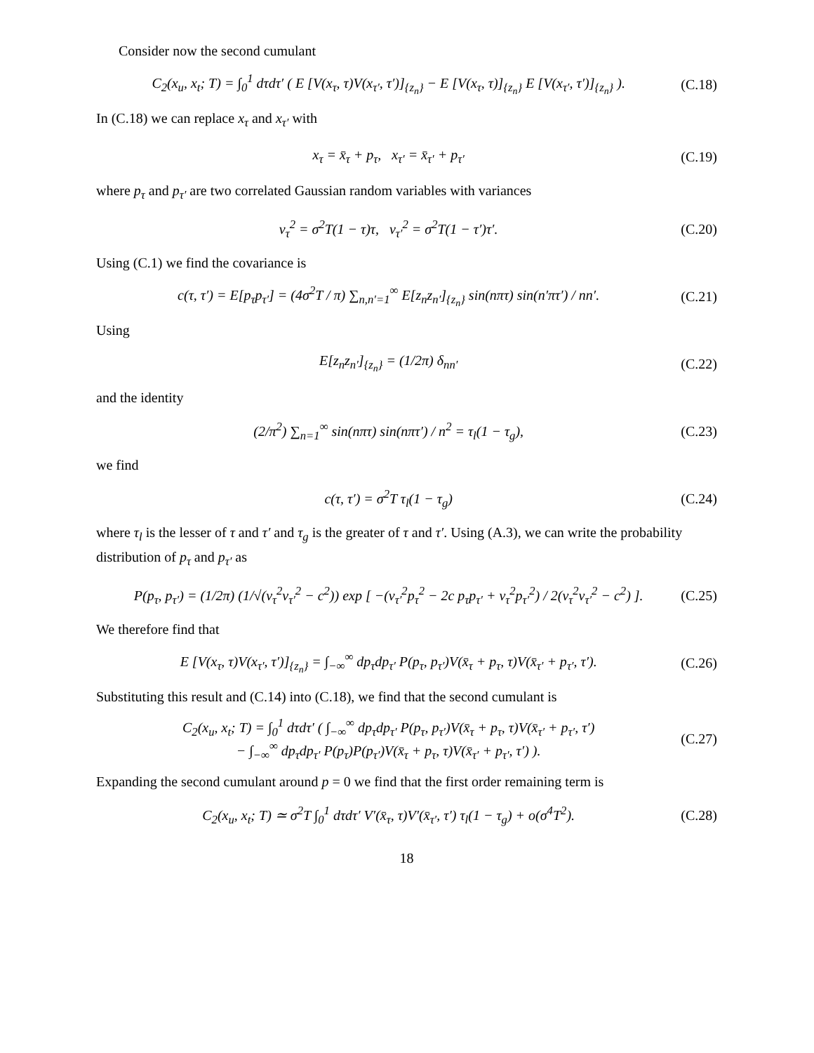Consider now the second cumulant
C<sub>2</sub>(x<sub>u</sub>, x<sub>t</sub>; T) = ∫<sub>0</sub><sup>1</sup> dτdτ′ ( E [V(x<sub>τ</sub>, τ)V(x<sub>τ′</sub>, τ′)]<sub>{z<sub>n</sub>}</sub> − E [V(x<sub>τ</sub>, τ)]<sub>{z<sub>n</sub>}</sub> E [V(x<sub>τ′</sub>, τ′)]<sub>{z<sub>n</sub>}</sub> ). (C.18)
In (C.18) we can replace x<sub>τ</sub> and x<sub>τ′</sub> with
x<sub>τ</sub> = x̄<sub>τ</sub> + p<sub>τ</sub>, x<sub>τ′</sub> = x̄<sub>τ′</sub> + p<sub>τ′</sub> (C.19)
where p<sub>τ</sub> and p<sub>τ′</sub> are two correlated Gaussian random variables with variances
ν<sub>τ</sub><sup>2</sup> = σ<sup>2</sup>T(1 − τ)τ, ν<sub>τ′</sub><sup>2</sup> = σ<sup>2</sup>T(1 − τ′)τ′. (C.20)
Using (C.1) we find the covariance is
c(τ, τ′) = E[p<sub>τ</sub>p<sub>τ′</sub>] = (4σ<sup>2</sup>T / π) ∑<sub>n,n′=1</sub><sup>∞</sup> E[z<sub>n</sub>z<sub>n′</sub>]<sub>{z<sub>n</sub>}</sub> sin(nπτ) sin(n′πτ′) / nn′. (C.21)
Using
E[z<sub>n</sub>z<sub>n′</sub>]<sub>{z<sub>n</sub>}</sub> = (1/2π) δ<sub>nn′</sub> (C.22)
and the identity
(2/π<sup>2</sup>) ∑<sub>n=1</sub><sup>∞</sup> sin(nπτ) sin(nπτ′) / n<sup>2</sup> = τ<sub>l</sub>(1 − τ<sub>g</sub>), (C.23)
we find
c(τ, τ′) = σ<sup>2</sup>T τ<sub>l</sub>(1 − τ<sub>g</sub>) (C.24)
where τ<sub>l</sub> is the lesser of τ and τ′ and τ<sub>g</sub> is the greater of τ and τ′. Using (A.3), we can write the probability distribution of p<sub>τ</sub> and p<sub>τ′</sub> as
P(p<sub>τ</sub>, p<sub>τ′</sub>) = (1/2π) (1/√(ν<sub>τ</sub><sup>2</sup>ν<sub>τ′</sub><sup>2</sup> − c<sup>2</sup>)) exp [ −(ν<sub>τ′</sub><sup>2</sup>p<sub>τ</sub><sup>2</sup> − 2c p<sub>τ</sub>p<sub>τ′</sub> + ν<sub>τ</sub><sup>2</sup>p<sub>τ′</sub><sup>2</sup>) / 2(ν<sub>τ</sub><sup>2</sup>ν<sub>τ′</sub><sup>2</sup> − c<sup>2</sup>) ]. (C.25)
We therefore find that
E [V(x<sub>τ</sub>, τ)V(x<sub>τ′</sub>, τ′)]<sub>{z<sub>n</sub>}</sub> = ∫<sub>−∞</sub><sup>∞</sup> dp<sub>τ</sub>dp<sub>τ′</sub> P(p<sub>τ</sub>, p<sub>τ′</sub>)V(x̄<sub>τ</sub> + p<sub>τ</sub>, τ)V(x̄<sub>τ′</sub> + p<sub>τ′</sub>, τ′). (C.26)
Substituting this result and (C.14) into (C.18), we find that the second cumulant is
C<sub>2</sub>(x<sub>u</sub>, x<sub>t</sub>; T) = ∫<sub>0</sub><sup>1</sup> dτdτ′ ( ∫<sub>−∞</sub><sup>∞</sup> dp<sub>τ</sub>dp<sub>τ′</sub> P(p<sub>τ</sub>, p<sub>τ′</sub>)V(x̄<sub>τ</sub> + p<sub>τ</sub>, τ)V(x̄<sub>τ′</sub> + p<sub>τ′</sub>, τ′)
− ∫<sub>−∞</sub><sup>∞</sup> dp<sub>τ</sub>dp<sub>τ′</sub> P(p<sub>τ</sub>)P(p<sub>τ′</sub>)V(x̄<sub>τ</sub> + p<sub>τ</sub>, τ)V(x̄<sub>τ′</sub> + p<sub>τ′</sub>, τ′) ). (C.27)
Expanding the second cumulant around p = 0 we find that the first order remaining term is
C<sub>2</sub>(x<sub>u</sub>, x<sub>t</sub>; T) ≃ σ<sup>2</sup>T ∫<sub>0</sub><sup>1</sup> dτdτ′ V′(x̄<sub>τ</sub>, τ)V′(x̄<sub>τ′</sub>, τ′) τ<sub>l</sub>(1 − τ<sub>g</sub>) + o(σ<sup>4</sup>T<sup>2</sup>). (C.28)
18